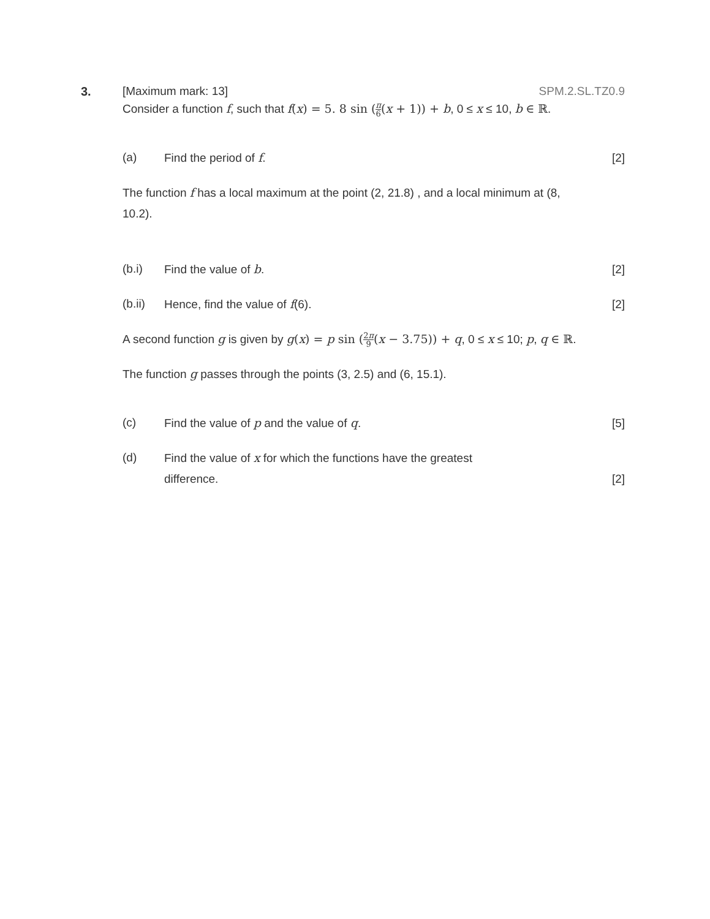3.
[Maximum mark: 13] SPM.2.SL.TZ0.9
Consider a function f, such that f(x) = 5. 8 sin (π 6(x + 1)) + b, 0 ≤ x ≤ 10, b ∈ ℝ.
(a) Find the period of f. [2]
The function f has a local maximum at the point (2, 21.8) , and a local minimum at (8, 10.2).
(b.i) Find the value of b. [2]
(b.ii) Hence, find the value of f(6). [2]
A second function g is given by g(x) = p sin (2π 9(x − 3.75)) + q, 0 ≤ x ≤ 10; p, q ∈ ℝ.
The function g passes through the points (3, 2.5) and (6, 15.1).
(c) Find the value of p and the value of q. [5]
(d) Find the value of x for which the functions have the greatest
difference. [2]